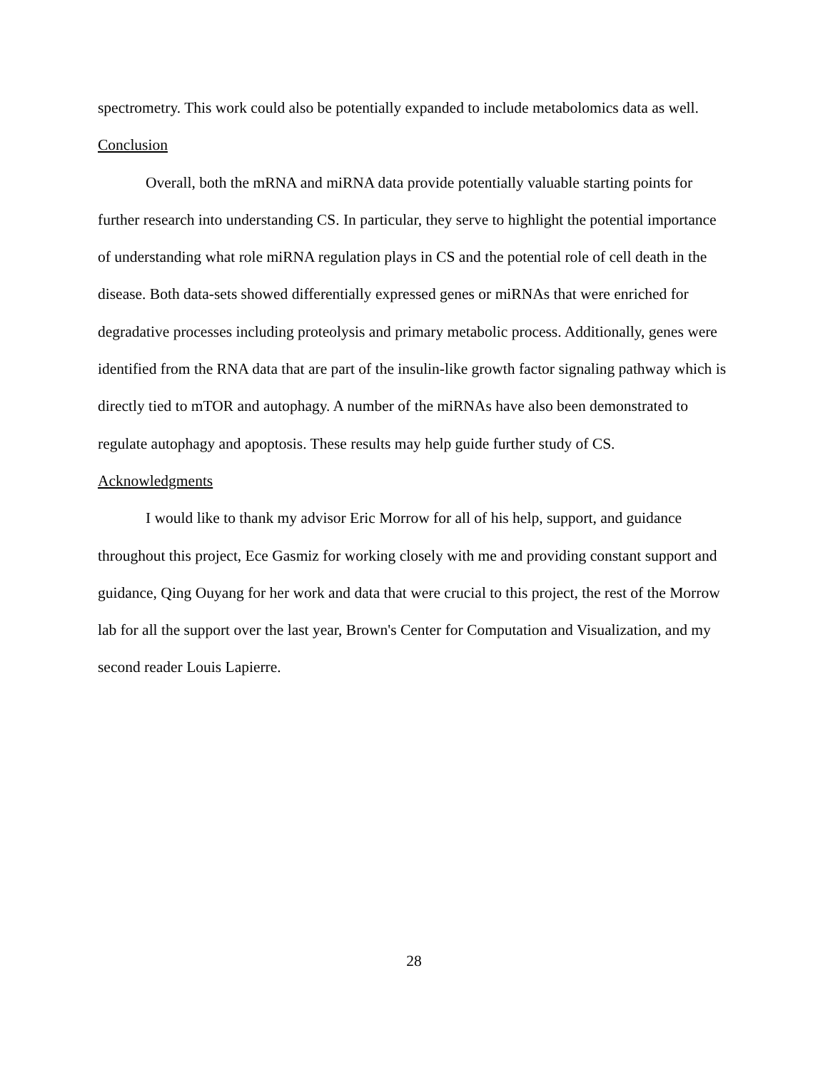spectrometry. This work could also be potentially expanded to include metabolomics data as well.
Conclusion
Overall, both the mRNA and miRNA data provide potentially valuable starting points for further research into understanding CS. In particular, they serve to highlight the potential importance of understanding what role miRNA regulation plays in CS and the potential role of cell death in the disease. Both data-sets showed differentially expressed genes or miRNAs that were enriched for degradative processes including proteolysis and primary metabolic process. Additionally, genes were identified from the RNA data that are part of the insulin-like growth factor signaling pathway which is directly tied to mTOR and autophagy. A number of the miRNAs have also been demonstrated to regulate autophagy and apoptosis. These results may help guide further study of CS.
Acknowledgments
I would like to thank my advisor Eric Morrow for all of his help, support, and guidance throughout this project, Ece Gasmiz for working closely with me and providing constant support and guidance, Qing Ouyang for her work and data that were crucial to this project, the rest of the Morrow lab for all the support over the last year, Brown's Center for Computation and Visualization, and my second reader Louis Lapierre.
28